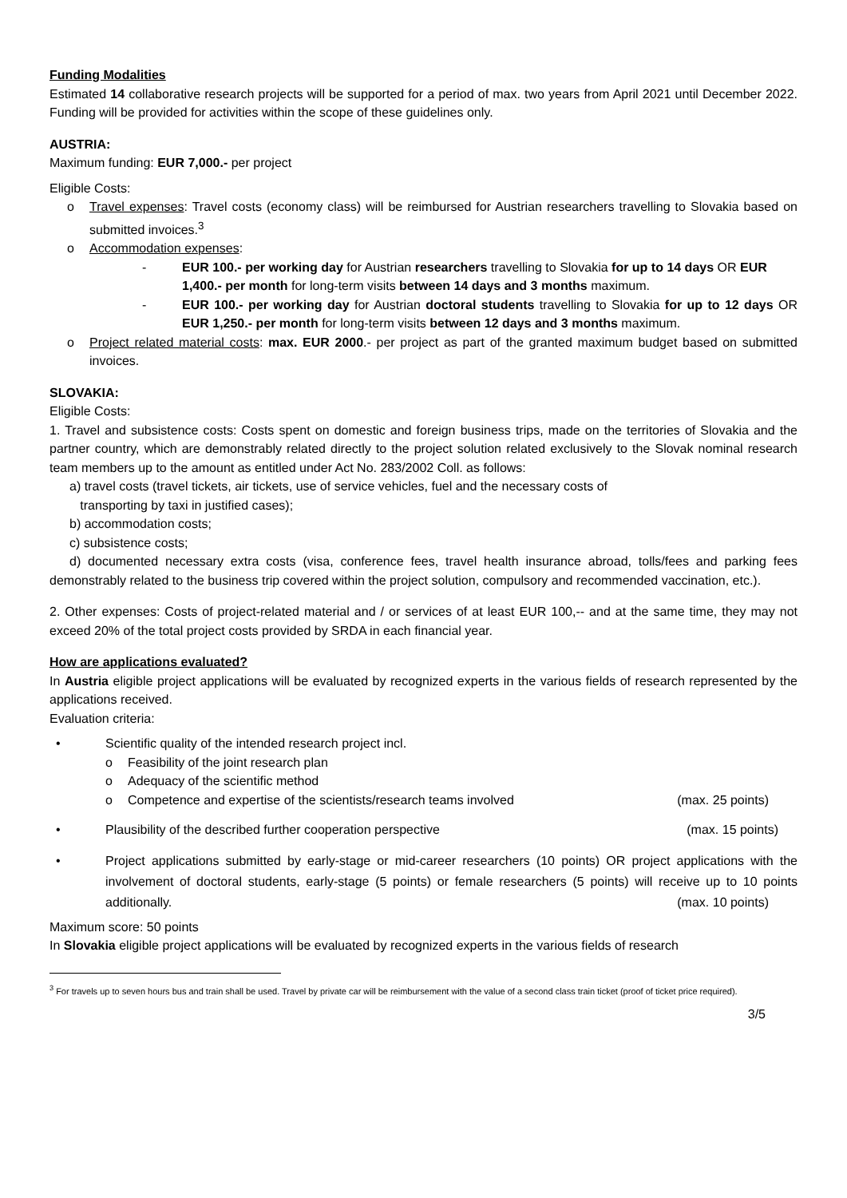Funding Modalities
Estimated 14 collaborative research projects will be supported for a period of max. two years from April 2021 until December 2022. Funding will be provided for activities within the scope of these guidelines only.
AUSTRIA:
Maximum funding: EUR 7,000.- per project
Eligible Costs:
o Travel expenses: Travel costs (economy class) will be reimbursed for Austrian researchers travelling to Slovakia based on submitted invoices.<sup>3</sup>
o Accommodation expenses:
- EUR 100.- per working day for Austrian researchers travelling to Slovakia for up to 14 days OR EUR 1,400.- per month for long-term visits between 14 days and 3 months maximum.
- EUR 100.- per working day for Austrian doctoral students travelling to Slovakia for up to 12 days OR EUR 1,250.- per month for long-term visits between 12 days and 3 months maximum.
o Project related material costs: max. EUR 2000.- per project as part of the granted maximum budget based on submitted invoices.
SLOVAKIA:
Eligible Costs:
1. Travel and subsistence costs: Costs spent on domestic and foreign business trips, made on the territories of Slovakia and the partner country, which are demonstrably related directly to the project solution related exclusively to the Slovak nominal research team members up to the amount as entitled under Act No. 283/2002 Coll. as follows:
a) travel costs (travel tickets, air tickets, use of service vehicles, fuel and the necessary costs of
transporting by taxi in justified cases);
b) accommodation costs;
c) subsistence costs;
d) documented necessary extra costs (visa, conference fees, travel health insurance abroad, tolls/fees and parking fees demonstrably related to the business trip covered within the project solution, compulsory and recommended vaccination, etc.).
2. Other expenses: Costs of project-related material and / or services of at least EUR 100,-- and at the same time, they may not exceed 20% of the total project costs provided by SRDA in each financial year.
How are applications evaluated?
In Austria eligible project applications will be evaluated by recognized experts in the various fields of research represented by the applications received.
Evaluation criteria:
• Scientific quality of the intended research project incl.
o Feasibility of the joint research plan
o Adequacy of the scientific method
o Competence and expertise of the scientists/research teams involved (max. 25 points)
• Plausibility of the described further cooperation perspective (max. 15 points)
• Project applications submitted by early-stage or mid-career researchers (10 points) OR project applications with the involvement of doctoral students, early-stage (5 points) or female researchers (5 points) will receive up to 10 points additionally. (max. 10 points)
Maximum score: 50 points
In Slovakia eligible project applications will be evaluated by recognized experts in the various fields of research
<sup>3</sup> For travels up to seven hours bus and train shall be used. Travel by private car will be reimbursement with the value of a second class train ticket (proof of ticket price required).
3/5